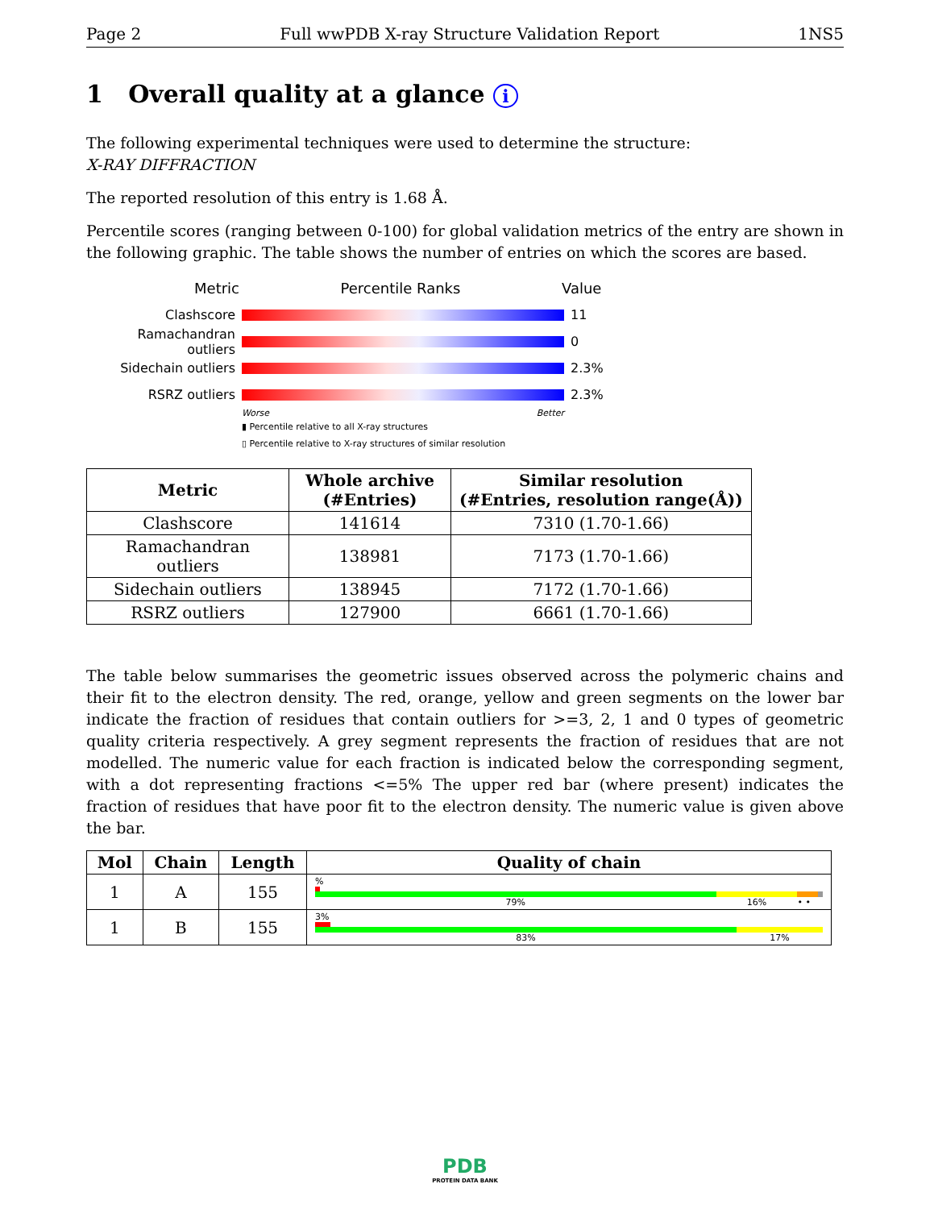Page 2 Full wwPDB X-ray Structure Validation Report 1NS5
1 Overall quality at a glance i
The following experimental techniques were used to determine the structure:
X-RAY DIFFRACTION
The reported resolution of this entry is 1.68 Å.
Percentile scores (ranging between 0-100) for global validation metrics of the entry are shown in the following graphic. The table shows the number of entries on which the scores are based.
Metric Percentile Ranks Value
Clashscore 11
Ramachandran outliers
0
Sidechain outliers 2.3%
RSRZ outliers 2.3%
Worse Better
▮ Percentile relative to all X-ray structures
▯ Percentile relative to X-ray structures of similar resolution
| Metric | Whole archive (#Entries) | Similar resolution (#Entries, resolution range(Å)) |
| --- | --- | --- |
| Clashscore | 141614 | 7310 (1.70-1.66) |
| Ramachandran outliers | 138981 | 7173 (1.70-1.66) |
| Sidechain outliers | 138945 | 7172 (1.70-1.66) |
| RSRZ outliers | 127900 | 6661 (1.70-1.66) |
The table below summarises the geometric issues observed across the polymeric chains and their fit to the electron density. The red, orange, yellow and green segments on the lower bar indicate the fraction of residues that contain outliers for >=3, 2, 1 and 0 types of geometric quality criteria respectively. A grey segment represents the fraction of residues that are not modelled. The numeric value for each fraction is indicated below the corresponding segment, with a dot representing fractions <=5% The upper red bar (where present) indicates the fraction of residues that have poor fit to the electron density. The numeric value is given above the bar.
| Mol | Chain | Length | Quality of chain |
| --- | --- | --- | --- |
| 1 | A | 155 | % 79% 16% • • |
| 1 | B | 155 | 3% 83% 17% |
PDB
PROTEIN DATA BANK